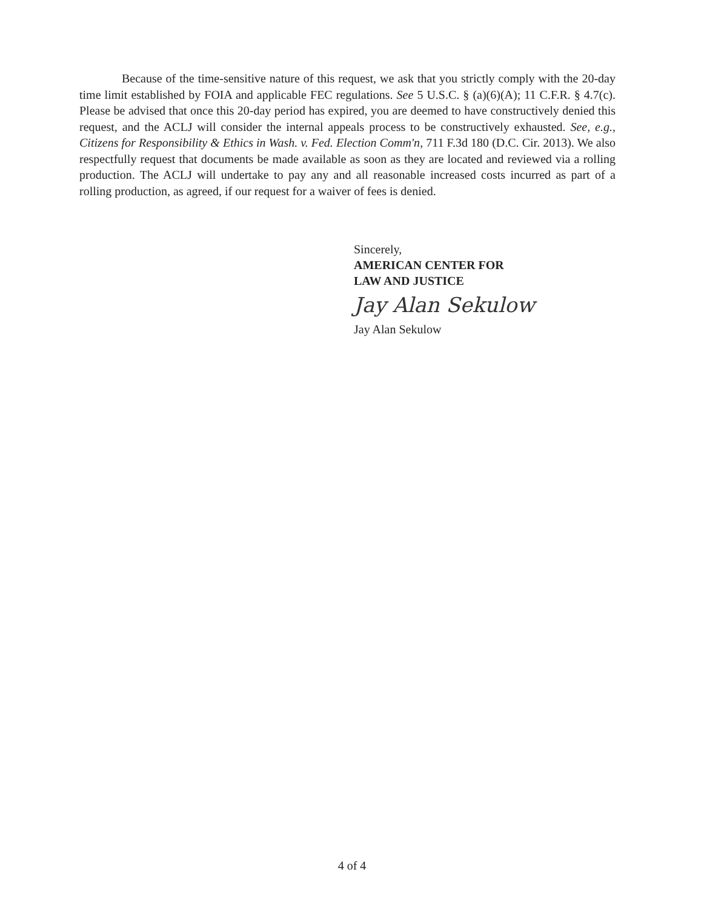Because of the time-sensitive nature of this request, we ask that you strictly comply with the 20-day time limit established by FOIA and applicable FEC regulations. See 5 U.S.C. § (a)(6)(A); 11 C.F.R. § 4.7(c). Please be advised that once this 20-day period has expired, you are deemed to have constructively denied this request, and the ACLJ will consider the internal appeals process to be constructively exhausted. See, e.g., Citizens for Responsibility & Ethics in Wash. v. Fed. Election Comm'n, 711 F.3d 180 (D.C. Cir. 2013). We also respectfully request that documents be made available as soon as they are located and reviewed via a rolling production. The ACLJ will undertake to pay any and all reasonable increased costs incurred as part of a rolling production, as agreed, if our request for a waiver of fees is denied.
Sincerely,
AMERICAN CENTER FOR
LAW AND JUSTICE
Jay Alan Sekulow
Jay Alan Sekulow
4 of 4